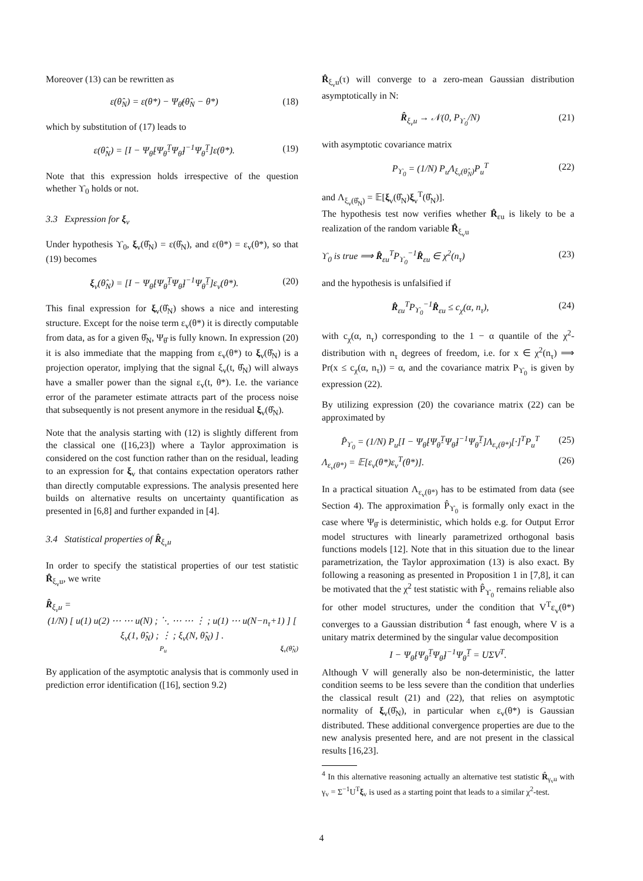Moreover (13) can be rewritten as
ε(θ̂<sub>N</sub>) = ε(θ*) − Ψ<sub>θ̂</sub>(θ̂<sub>N</sub> − θ*) (18)
which by substitution of (17) leads to
ε(θ̂<sub>N</sub>) = [I − Ψ<sub>θ̂</sub>[Ψ<sub>θ̂</sub><sup>T</sup>Ψ<sub>θ̂</sub>]<sup>−1</sup>Ψ<sub>θ̂</sub><sup>T</sup>]ε(θ*). (19)
Note that this expression holds irrespective of the question whether ϒ<sub>0</sub> holds or not.
3.3 Expression for ξ<sub>v</sub>
Under hypothesis ϒ<sub>0</sub>, ξ<sub>v</sub>(θ̂<sub>N</sub>) = ε(θ̂<sub>N</sub>), and ε(θ*) = ε<sub>v</sub>(θ*), so that (19) becomes
ξ<sub>v</sub>(θ̂<sub>N</sub>) = [I − Ψ<sub>θ̂</sub>[Ψ<sub>θ̂</sub><sup>T</sup>Ψ<sub>θ̂</sub>]<sup>−1</sup>Ψ<sub>θ̂</sub><sup>T</sup>]ε<sub>v</sub>(θ*). (20)
This final expression for ξ<sub>v</sub>(θ̂<sub>N</sub>) shows a nice and interesting structure. Except for the noise term ε<sub>v</sub>(θ*) it is directly computable from data, as for a given θ̂<sub>N</sub>, Ψ<sub>θ̂</sub> is fully known. In expression (20) it is also immediate that the mapping from ε<sub>v</sub>(θ*) to ξ<sub>v</sub>(θ̂<sub>N</sub>) is a projection operator, implying that the signal ξ<sub>v</sub>(t, θ̂<sub>N</sub>) will always have a smaller power than the signal ε<sub>v</sub>(t, θ*). I.e. the variance error of the parameter estimate attracts part of the process noise that subsequently is not present anymore in the residual ξ<sub>v</sub>(θ̂<sub>N</sub>).
Note that the analysis starting with (12) is slightly different from the classical one ([16,23]) where a Taylor approximation is considered on the cost function rather than on the residual, leading to an expression for ξ<sub>v</sub> that contains expectation operators rather than directly computable expressions. The analysis presented here builds on alternative results on uncertainty quantification as presented in [6,8] and further expanded in [4].
3.4 Statistical properties of R̂<sub>ξ<sub>v</sub>u</sub>
In order to specify the statistical properties of our test statistic R̂<sub>ξ<sub>v</sub>u</sub>, we write
R̂<sub>ξ<sub>v</sub>u</sub> =
(1/N) [ u(1) u(2) ⋯ ⋯ u(N) ; ⋱ ⋯ ⋯ ⋮ ; u(1) ⋯ u(N−n<sub>τ</sub>+1) ] [ ξ<sub>v</sub>(1, θ̂<sub>N</sub>) ; ⋮ ; ξ<sub>v</sub>(N, θ̂<sub>N</sub>) ] .
P<sub>u</sub> ξ<sub>v</sub>(θ̂<sub>N</sub>)
By application of the asymptotic analysis that is commonly used in prediction error identification ([16], section 9.2)
R̂<sub>ξ<sub>v</sub>u</sub>(τ) will converge to a zero-mean Gaussian distribution asymptotically in N:
R̂<sub>ξ<sub>v</sub>u</sub> → 𝒩(0, P<sub>ϒ<sub>0</sub></sub>/N) (21)
with asymptotic covariance matrix
P<sub>ϒ<sub>0</sub></sub> = (1/N) P<sub>u</sub>Λ<sub>ξ<sub>v</sub>(θ̂<sub>N</sub>)</sub>P<sub>u</sub><sup>T</sup> (22)
and Λ<sub>ξ<sub>v</sub>(θ̂<sub>N</sub>)</sub> = 𝔼[ξ<sub>v</sub>(θ̂<sub>N</sub>)ξ<sub>v</sub><sup>T</sup>(θ̂<sub>N</sub>)].
The hypothesis test now verifies whether R̂<sub>εu</sub> is likely to be a realization of the random variable R̂<sub>ξ<sub>v</sub>u</sub>
ϒ<sub>0</sub> is true ⟹ R̂<sub>εu</sub><sup>T</sup>P<sub>ϒ<sub>0</sub></sub><sup>−1</sup>R̂<sub>εu</sub> ∈ χ<sup>2</sup>(n<sub>τ</sub>) (23)
and the hypothesis is unfalsified if
R̂<sub>εu</sub><sup>T</sup>P<sub>ϒ<sub>0</sub></sub><sup>−1</sup>R̂<sub>εu</sub> ≤ c<sub>χ</sub>(α, n<sub>τ</sub>), (24)
with c<sub>χ</sub>(α, n<sub>τ</sub>) corresponding to the 1 − α quantile of the χ<sup>2</sup>-distribution with n<sub>τ</sub> degrees of freedom, i.e. for x ∈ χ<sup>2</sup>(n<sub>τ</sub>) ⟹ Pr(x ≤ c<sub>χ</sub>(α, n<sub>τ</sub>)) = α, and the covariance matrix P<sub>ϒ<sub>0</sub></sub> is given by expression (22).
By utilizing expression (20) the covariance matrix (22) can be approximated by
P̂<sub>ϒ<sub>0</sub></sub> = (1/N) P<sub>u</sub>[I − Ψ<sub>θ̂</sub>[Ψ<sub>θ̂</sub><sup>T</sup>Ψ<sub>θ̂</sub>]<sup>−1</sup>Ψ<sub>θ̂</sub><sup>T</sup>]Λ<sub>ε<sub>v</sub>(θ*)</sub>[·]<sup>T</sup>P<sub>u</sub><sup>T</sup> (25)
Λ<sub>ε<sub>v</sub>(θ*)</sub> = 𝔼[ε<sub>v</sub>(θ*)ε<sub>v</sub><sup>T</sup>(θ*)]. (26)
In a practical situation Λ<sub>ε<sub>v</sub>(θ*)</sub> has to be estimated from data (see Section 4). The approximation P̂<sub>ϒ<sub>0</sub></sub> is formally only exact in the case where Ψ<sub>θ̂</sub> is deterministic, which holds e.g. for Output Error model structures with linearly parametrized orthogonal basis functions models [12]. Note that in this situation due to the linear parametrization, the Taylor approximation (13) is also exact. By following a reasoning as presented in Proposition 1 in [7,8], it can be motivated that the χ<sup>2</sup> test statistic with P̂<sub>ϒ<sub>0</sub></sub> remains reliable also for other model structures, under the condition that V<sup>T</sup>ε<sub>v</sub>(θ*) converges to a Gaussian distribution <sup>4</sup> fast enough, where V is a unitary matrix determined by the singular value decomposition
I − Ψ<sub>θ̂</sub>[Ψ<sub>θ̂</sub><sup>T</sup>Ψ<sub>θ̂</sub>]<sup>−1</sup>Ψ<sub>θ̂</sub><sup>T</sup> = UΣV<sup>T</sup>.
Although V will generally also be non-deterministic, the latter condition seems to be less severe than the condition that underlies the classical result (21) and (22), that relies on asymptotic normality of ξ<sub>v</sub>(θ̂<sub>N</sub>), in particular when ε<sub>v</sub>(θ*) is Gaussian distributed. These additional convergence properties are due to the new analysis presented here, and are not present in the classical results [16,23].
<sup>4</sup> In this alternative reasoning actually an alternative test statistic R̂<sub>γ<sub>v</sub>u</sub> with γ<sub>v</sub> = Σ<sup>−1</sup>U<sup>T</sup>ξ<sub>v</sub> is used as a starting point that leads to a similar χ<sup>2</sup>-test.
4